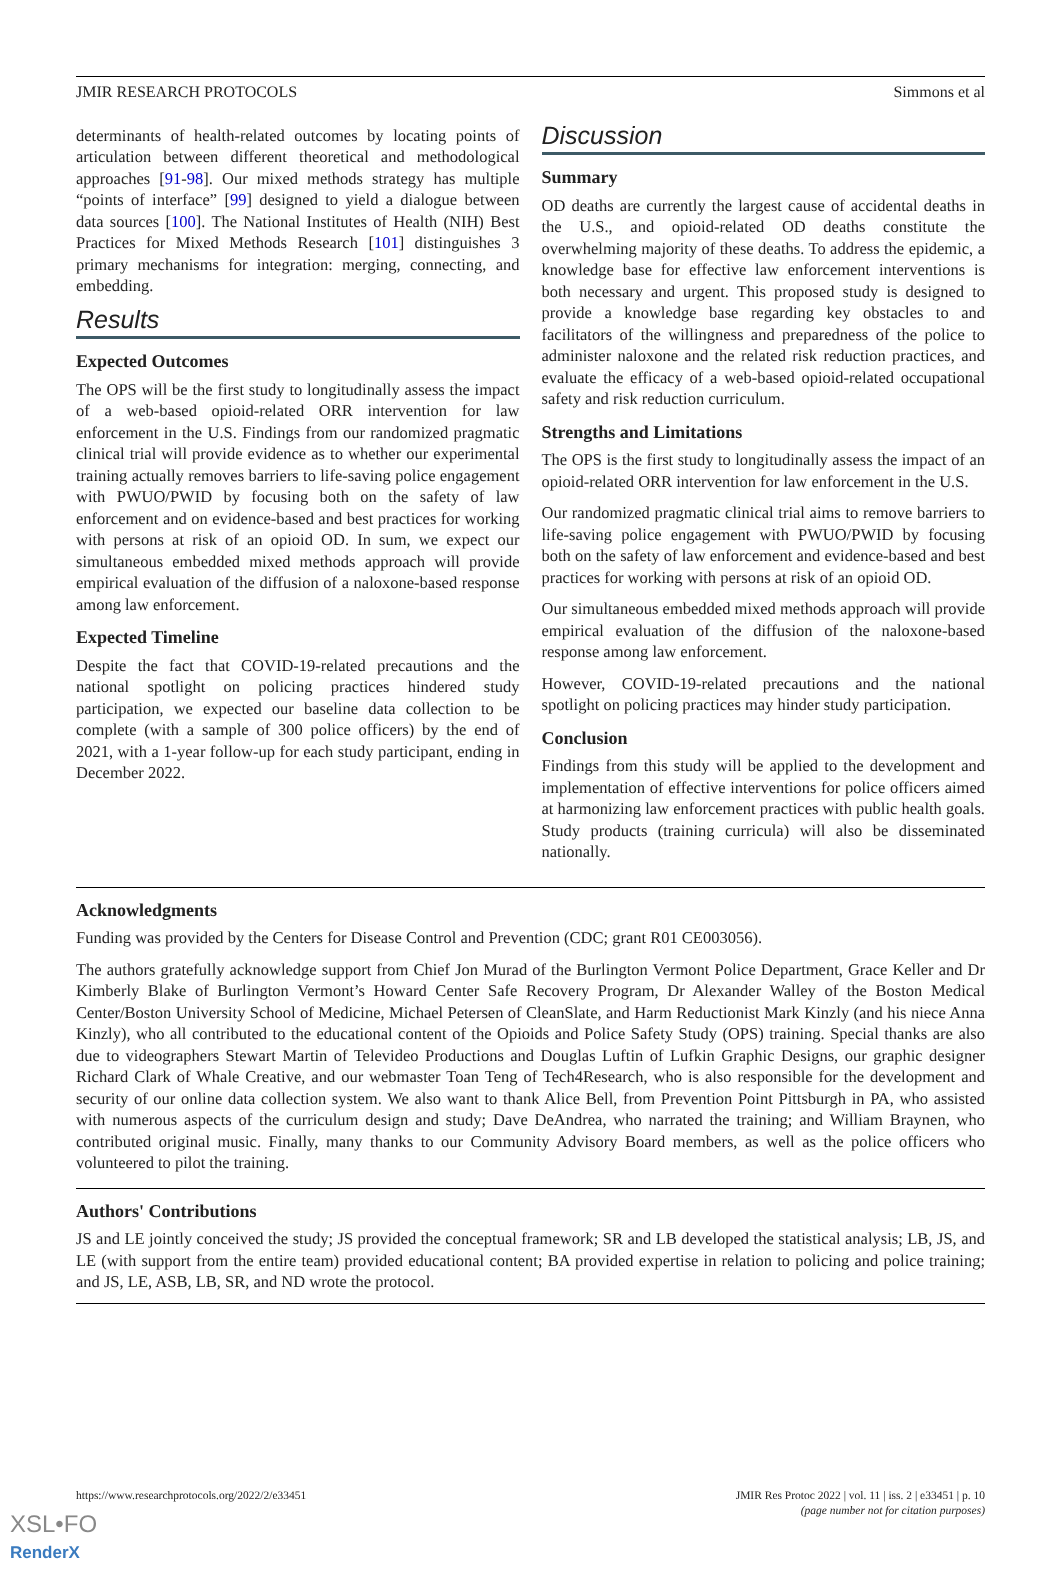JMIR RESEARCH PROTOCOLS Simmons et al
determinants of health-related outcomes by locating points of articulation between different theoretical and methodological approaches [91-98]. Our mixed methods strategy has multiple “points of interface” [99] designed to yield a dialogue between data sources [100]. The National Institutes of Health (NIH) Best Practices for Mixed Methods Research [101] distinguishes 3 primary mechanisms for integration: merging, connecting, and embedding.
Results
Expected Outcomes
The OPS will be the first study to longitudinally assess the impact of a web-based opioid-related ORR intervention for law enforcement in the U.S. Findings from our randomized pragmatic clinical trial will provide evidence as to whether our experimental training actually removes barriers to life-saving police engagement with PWUO/PWID by focusing both on the safety of law enforcement and on evidence-based and best practices for working with persons at risk of an opioid OD. In sum, we expect our simultaneous embedded mixed methods approach will provide empirical evaluation of the diffusion of a naloxone-based response among law enforcement.
Expected Timeline
Despite the fact that COVID-19-related precautions and the national spotlight on policing practices hindered study participation, we expected our baseline data collection to be complete (with a sample of 300 police officers) by the end of 2021, with a 1-year follow-up for each study participant, ending in December 2022.
Discussion
Summary
OD deaths are currently the largest cause of accidental deaths in the U.S., and opioid-related OD deaths constitute the overwhelming majority of these deaths. To address the epidemic, a knowledge base for effective law enforcement interventions is both necessary and urgent. This proposed study is designed to provide a knowledge base regarding key obstacles to and facilitators of the willingness and preparedness of the police to administer naloxone and the related risk reduction practices, and evaluate the efficacy of a web-based opioid-related occupational safety and risk reduction curriculum.
Strengths and Limitations
The OPS is the first study to longitudinally assess the impact of an opioid-related ORR intervention for law enforcement in the U.S.
Our randomized pragmatic clinical trial aims to remove barriers to life-saving police engagement with PWUO/PWID by focusing both on the safety of law enforcement and evidence-based and best practices for working with persons at risk of an opioid OD.
Our simultaneous embedded mixed methods approach will provide empirical evaluation of the diffusion of the naloxone-based response among law enforcement.
However, COVID-19-related precautions and the national spotlight on policing practices may hinder study participation.
Conclusion
Findings from this study will be applied to the development and implementation of effective interventions for police officers aimed at harmonizing law enforcement practices with public health goals. Study products (training curricula) will also be disseminated nationally.
Acknowledgments
Funding was provided by the Centers for Disease Control and Prevention (CDC; grant R01 CE003056).
The authors gratefully acknowledge support from Chief Jon Murad of the Burlington Vermont Police Department, Grace Keller and Dr Kimberly Blake of Burlington Vermont’s Howard Center Safe Recovery Program, Dr Alexander Walley of the Boston Medical Center/Boston University School of Medicine, Michael Petersen of CleanSlate, and Harm Reductionist Mark Kinzly (and his niece Anna Kinzly), who all contributed to the educational content of the Opioids and Police Safety Study (OPS) training. Special thanks are also due to videographers Stewart Martin of Televideo Productions and Douglas Luftin of Lufkin Graphic Designs, our graphic designer Richard Clark of Whale Creative, and our webmaster Toan Teng of Tech4Research, who is also responsible for the development and security of our online data collection system. We also want to thank Alice Bell, from Prevention Point Pittsburgh in PA, who assisted with numerous aspects of the curriculum design and study; Dave DeAndrea, who narrated the training; and William Braynen, who contributed original music. Finally, many thanks to our Community Advisory Board members, as well as the police officers who volunteered to pilot the training.
Authors' Contributions
JS and LE jointly conceived the study; JS provided the conceptual framework; SR and LB developed the statistical analysis; LB, JS, and LE (with support from the entire team) provided educational content; BA provided expertise in relation to policing and police training; and JS, LE, ASB, LB, SR, and ND wrote the protocol.
https://www.researchprotocols.org/2022/2/e33451 JMIR Res Protoc 2022 | vol. 11 | iss. 2 | e33451 | p. 10
(page number not for citation purposes)
XSL•FO
RenderX